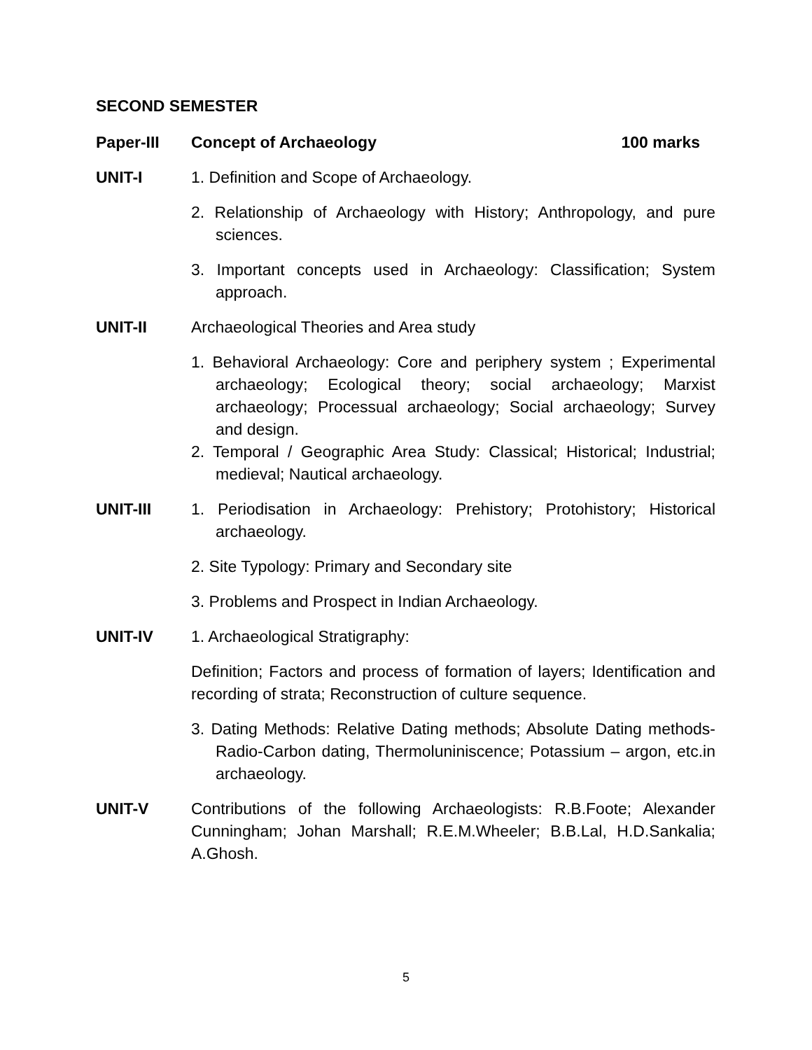SECOND SEMESTER
Paper-III Concept of Archaeology 100 marks
UNIT-I 1. Definition and Scope of Archaeology.
2. Relationship of Archaeology with History; Anthropology, and pure sciences.
3. Important concepts used in Archaeology: Classification; System approach.
UNIT-II Archaeological Theories and Area study
1. Behavioral Archaeology: Core and periphery system ; Experimental archaeology; Ecological theory; social archaeology; Marxist archaeology; Processual archaeology; Social archaeology; Survey and design.
2. Temporal / Geographic Area Study: Classical; Historical; Industrial; medieval; Nautical archaeology.
UNIT-III 1. Periodisation in Archaeology: Prehistory; Protohistory; Historical archaeology.
2. Site Typology: Primary and Secondary site
3. Problems and Prospect in Indian Archaeology.
UNIT-IV 1. Archaeological Stratigraphy:
Definition; Factors and process of formation of layers; Identification and recording of strata; Reconstruction of culture sequence.
3. Dating Methods: Relative Dating methods; Absolute Dating methods-Radio-Carbon dating, Thermoluniniscence; Potassium – argon, etc.in archaeology.
UNIT-V Contributions of the following Archaeologists: R.B.Foote; Alexander Cunningham; Johan Marshall; R.E.M.Wheeler; B.B.Lal, H.D.Sankalia; A.Ghosh.
5